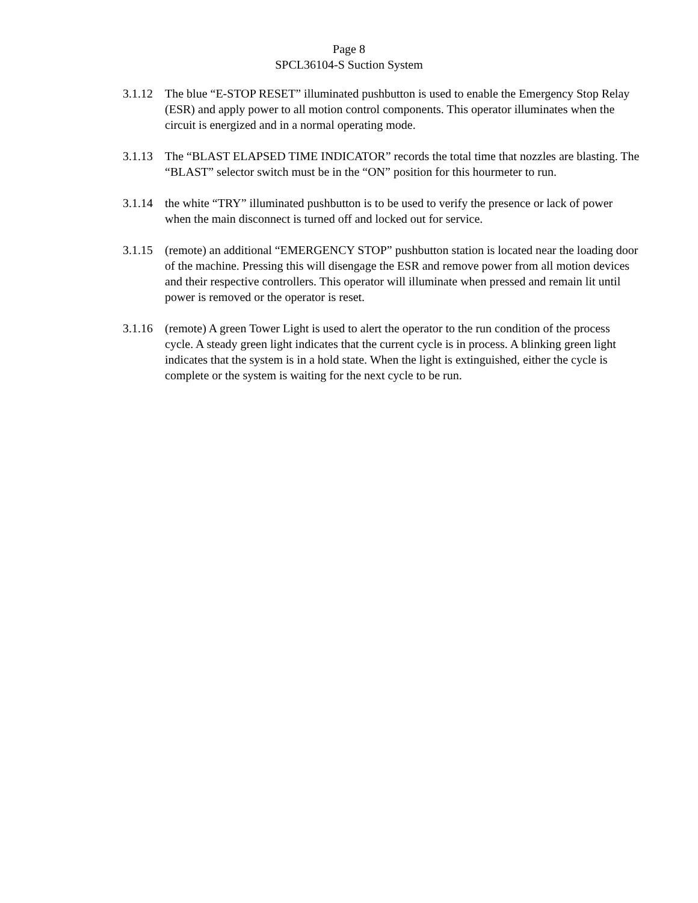Page 8
SPCL36104-S Suction System
3.1.12
The blue “E-STOP RESET” illuminated pushbutton is used to enable the Emergency Stop Relay (ESR) and apply power to all motion control components. This operator illuminates when the circuit is energized and in a normal operating mode.
3.1.13
The “BLAST ELAPSED TIME INDICATOR” records the total time that nozzles are blasting. The “BLAST” selector switch must be in the “ON” position for this hourmeter to run.
3.1.14
the white “TRY” illuminated pushbutton is to be used to verify the presence or lack of power when the main disconnect is turned off and locked out for service.
3.1.15
(remote) an additional “EMERGENCY STOP” pushbutton station is located near the loading door of the machine. Pressing this will disengage the ESR and remove power from all motion devices and their respective controllers. This operator will illuminate when pressed and remain lit until power is removed or the operator is reset.
3.1.16
(remote) A green Tower Light is used to alert the operator to the run condition of the process cycle. A steady green light indicates that the current cycle is in process. A blinking green light indicates that the system is in a hold state. When the light is extinguished, either the cycle is complete or the system is waiting for the next cycle to be run.